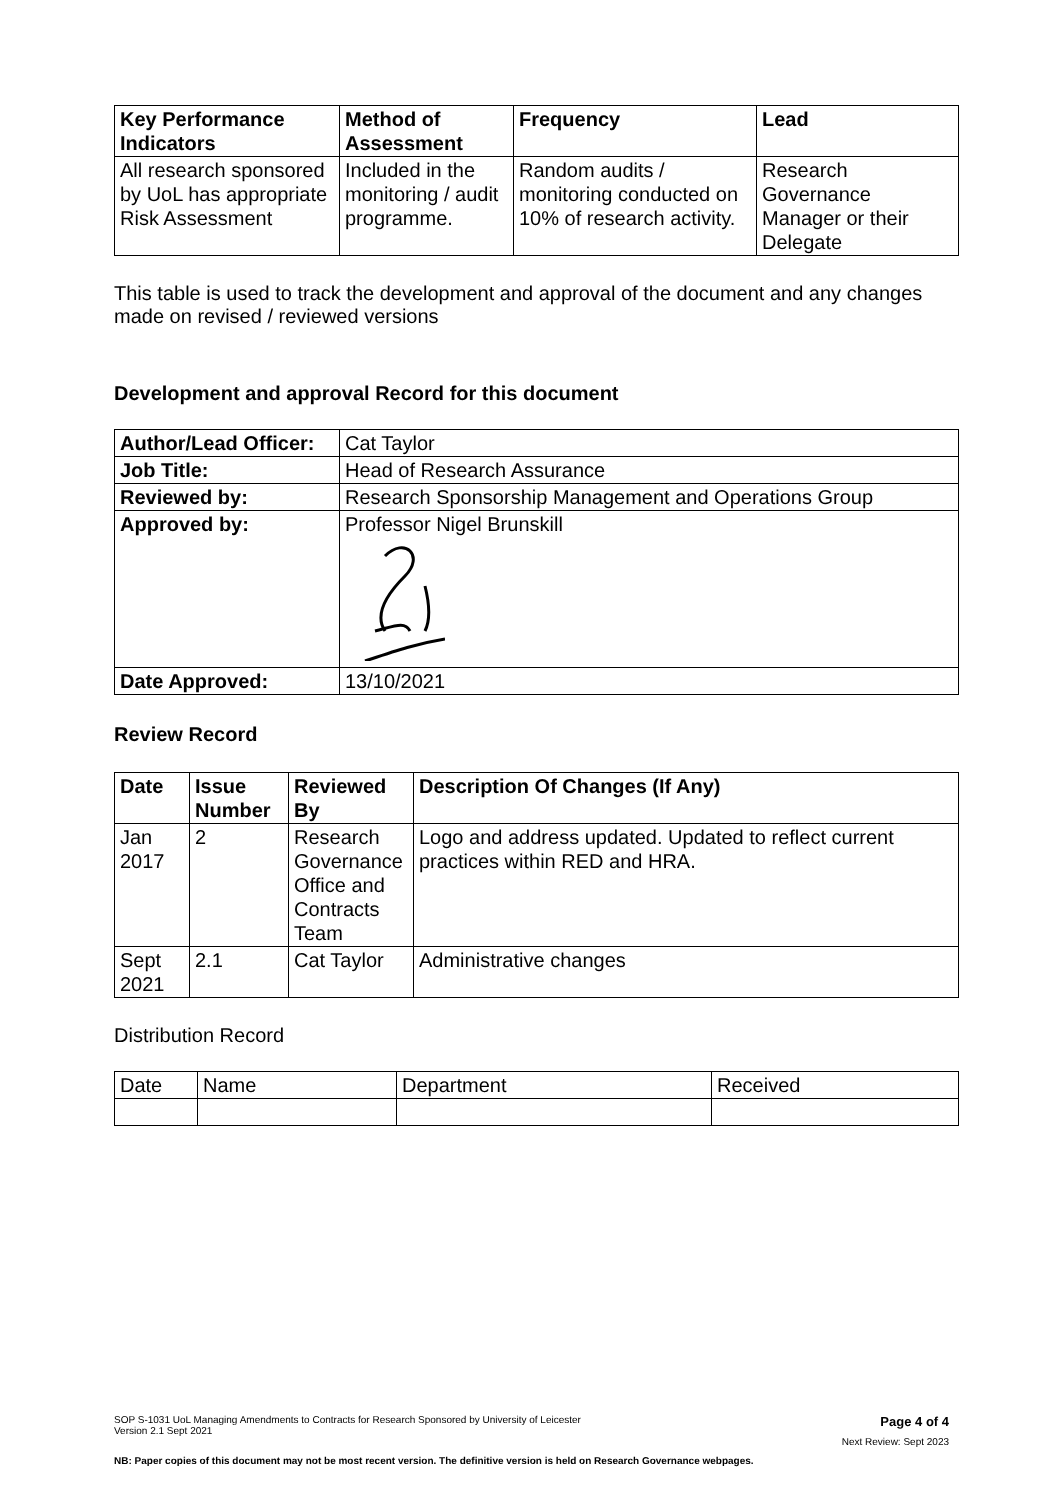| Key Performance Indicators | Method of Assessment | Frequency | Lead |
| --- | --- | --- | --- |
| All research sponsored by UoL has appropriate Risk Assessment | Included in the monitoring / audit programme. | Random audits / monitoring conducted on 10% of research activity. | Research Governance Manager or their Delegate |
This table is used to track the development and approval of the document and any changes made on revised / reviewed versions
Development and approval Record for this document
| Author/Lead Officer: | Cat Taylor |
| Job Title: | Head of Research Assurance |
| Reviewed by: | Research Sponsorship Management and Operations Group |
| Approved by: | Professor Nigel Brunskill |
| Date Approved: | 13/10/2021 |
Review Record
| Date | Issue Number | Reviewed By | Description Of Changes (If Any) |
| --- | --- | --- | --- |
| Jan 2017 | 2 | Research Governance Office and Contracts Team | Logo and address updated. Updated to reflect current practices within RED and HRA. |
| Sept 2021 | 2.1 | Cat Taylor | Administrative changes |
Distribution Record
| Date | Name | Department | Received |
SOP S-1031 UoL Managing Amendments to Contracts for Research Sponsored by University of Leicester
Version 2.1 Sept 2021 Page 4 of 4
Next Review: Sept 2023
NB: Paper copies of this document may not be most recent version. The definitive version is held on Research Governance webpages.